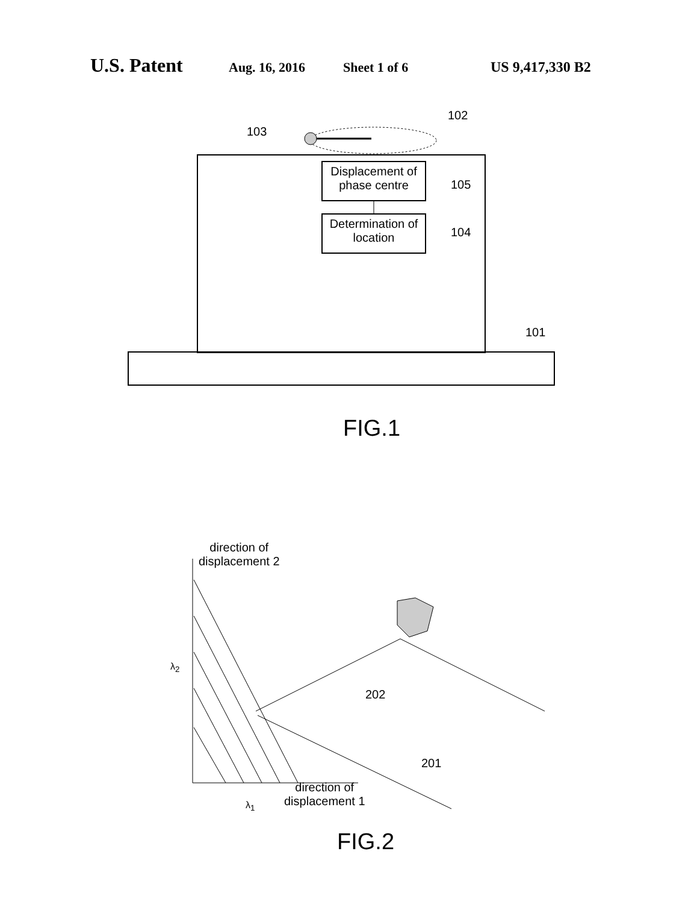U.S. Patent Aug. 16, 2016 Sheet 1 of 6 US 9,417,330 B2
103
102
Displacement of phase centre
105
Determination of location
104
101
FIG.1
direction of
displacement 2
λ<sub>2</sub>
202
201
λ<sub>1</sub>
direction of
displacement 1
FIG.2